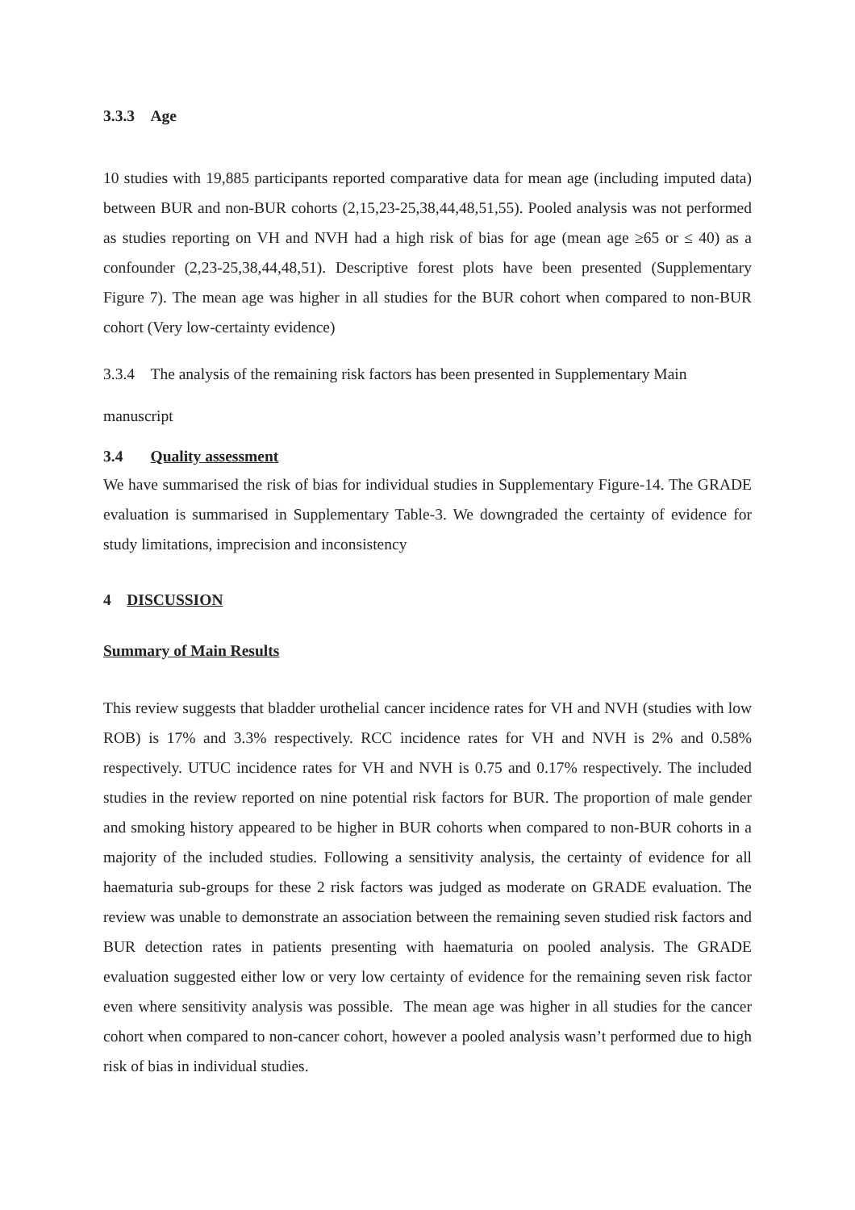3.3.3 Age
10 studies with 19,885 participants reported comparative data for mean age (including imputed data) between BUR and non-BUR cohorts (2,15,23-25,38,44,48,51,55). Pooled analysis was not performed as studies reporting on VH and NVH had a high risk of bias for age (mean age ≥65 or ≤ 40) as a confounder (2,23-25,38,44,48,51). Descriptive forest plots have been presented (Supplementary Figure 7). The mean age was higher in all studies for the BUR cohort when compared to non-BUR cohort (Very low-certainty evidence)
3.3.4 The analysis of the remaining risk factors has been presented in Supplementary Main
manuscript
3.4 Quality assessment
We have summarised the risk of bias for individual studies in Supplementary Figure-14. The GRADE evaluation is summarised in Supplementary Table-3. We downgraded the certainty of evidence for study limitations, imprecision and inconsistency
4 DISCUSSION
Summary of Main Results
This review suggests that bladder urothelial cancer incidence rates for VH and NVH (studies with low ROB) is 17% and 3.3% respectively. RCC incidence rates for VH and NVH is 2% and 0.58% respectively. UTUC incidence rates for VH and NVH is 0.75 and 0.17% respectively. The included studies in the review reported on nine potential risk factors for BUR. The proportion of male gender and smoking history appeared to be higher in BUR cohorts when compared to non-BUR cohorts in a majority of the included studies. Following a sensitivity analysis, the certainty of evidence for all haematuria sub-groups for these 2 risk factors was judged as moderate on GRADE evaluation. The review was unable to demonstrate an association between the remaining seven studied risk factors and BUR detection rates in patients presenting with haematuria on pooled analysis. The GRADE evaluation suggested either low or very low certainty of evidence for the remaining seven risk factor even where sensitivity analysis was possible. The mean age was higher in all studies for the cancer cohort when compared to non-cancer cohort, however a pooled analysis wasn’t performed due to high risk of bias in individual studies.